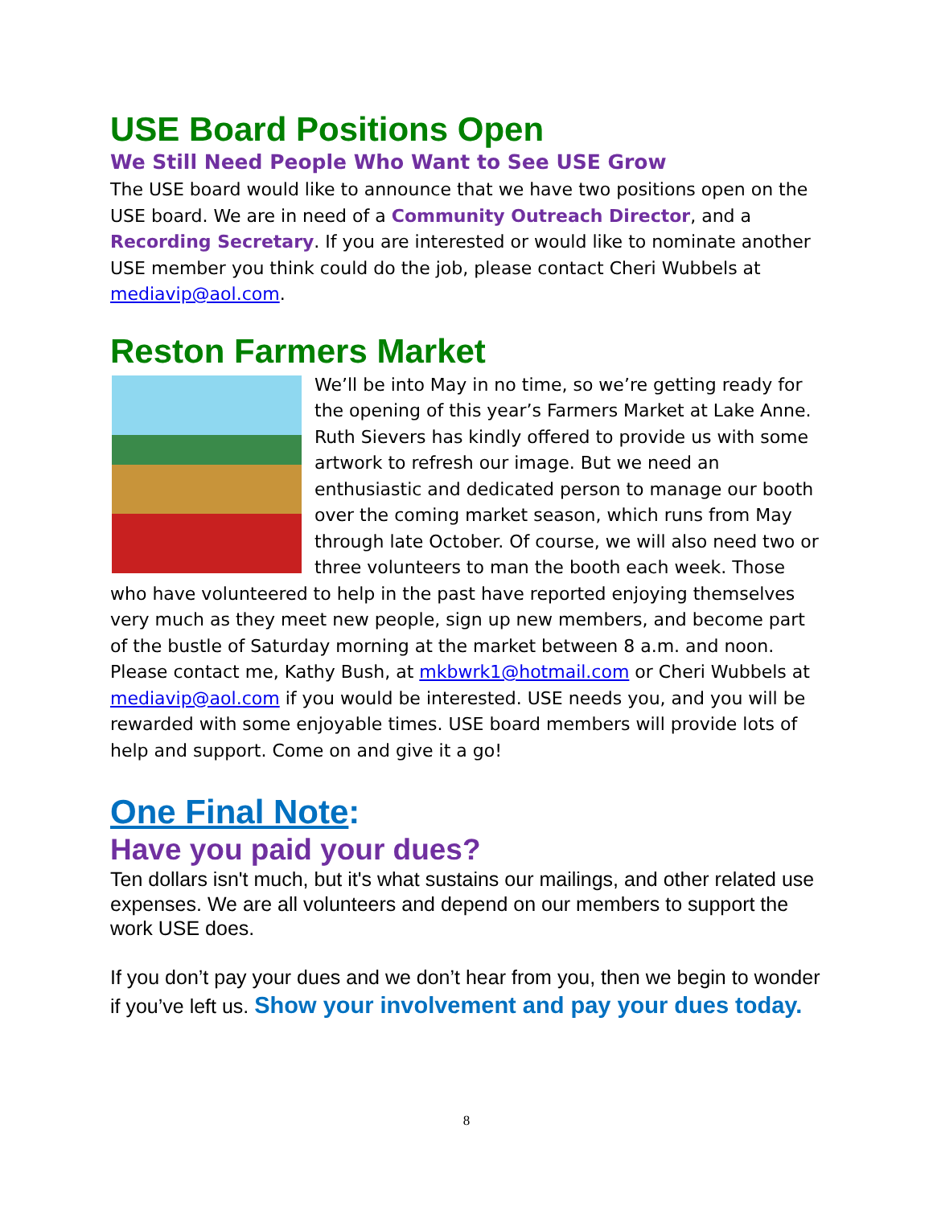USE Board Positions Open
We Still Need People Who Want to See USE Grow
The USE board would like to announce that we have two positions open on the USE board. We are in need of a Community Outreach Director, and a Recording Secretary. If you are interested or would like to nominate another USE member you think could do the job, please contact Cheri Wubbels at mediavip@aol.com.
Reston Farmers Market
We’ll be into May in no time, so we’re getting ready for the opening of this year’s Farmers Market at Lake Anne. Ruth Sievers has kindly offered to provide us with some artwork to refresh our image. But we need an enthusiastic and dedicated person to manage our booth over the coming market season, which runs from May through late October. Of course, we will also need two or three volunteers to man the booth each week. Those who have volunteered to help in the past have reported enjoying themselves very much as they meet new people, sign up new members, and become part of the bustle of Saturday morning at the market between 8 a.m. and noon. Please contact me, Kathy Bush, at mkbwrk1@hotmail.com or Cheri Wubbels at mediavip@aol.com if you would be interested. USE needs you, and you will be rewarded with some enjoyable times. USE board members will provide lots of help and support. Come on and give it a go!
One Final Note:
Have you paid your dues?
Ten dollars isn't much, but it's what sustains our mailings, and other related use expenses. We are all volunteers and depend on our members to support the work USE does.
If you don’t pay your dues and we don’t hear from you, then we begin to wonder if you’ve left us. Show your involvement and pay your dues today.
8